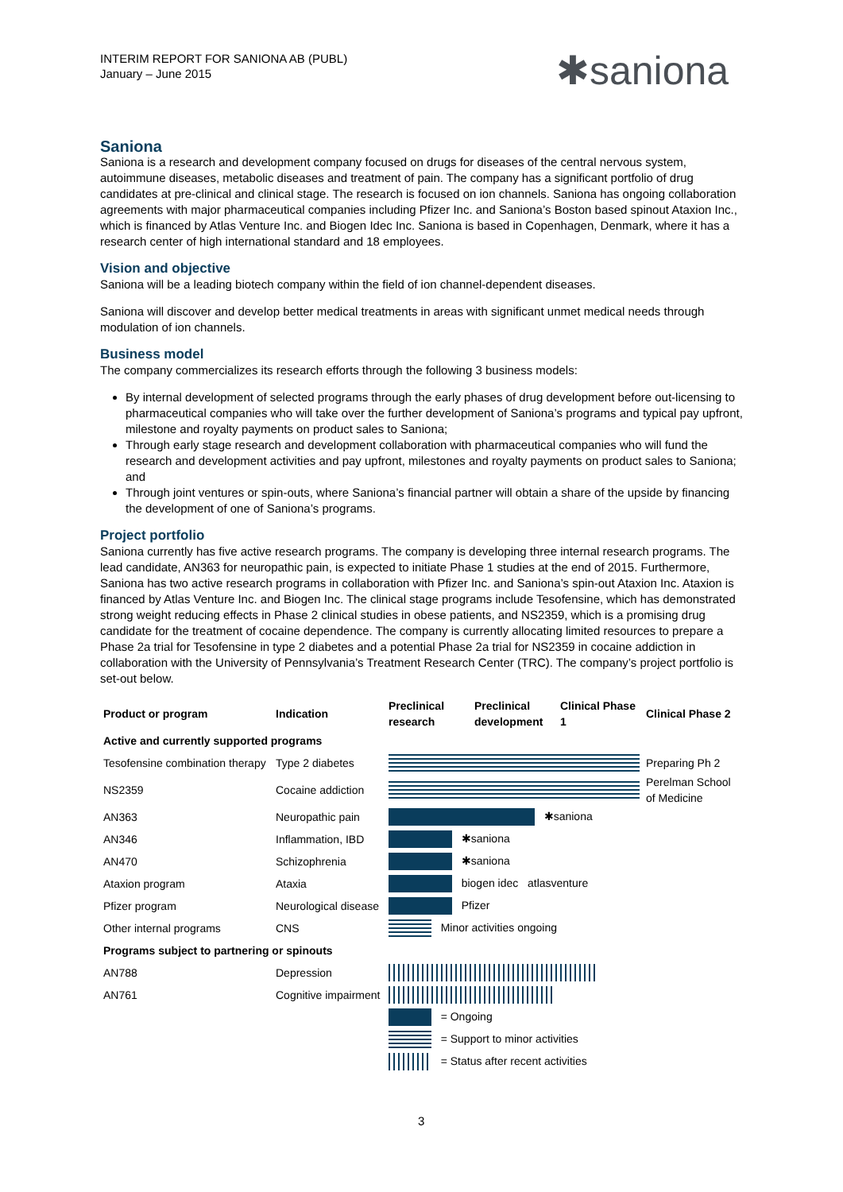INTERIM REPORT FOR SANIONA AB (PUBL)
January – June 2015
✱saniona
Saniona
Saniona is a research and development company focused on drugs for diseases of the central nervous system, autoimmune diseases, metabolic diseases and treatment of pain. The company has a significant portfolio of drug candidates at pre-clinical and clinical stage. The research is focused on ion channels. Saniona has ongoing collaboration agreements with major pharmaceutical companies including Pfizer Inc. and Saniona’s Boston based spinout Ataxion Inc., which is financed by Atlas Venture Inc. and Biogen Idec Inc. Saniona is based in Copenhagen, Denmark, where it has a research center of high international standard and 18 employees.
Vision and objective
Saniona will be a leading biotech company within the field of ion channel-dependent diseases.
Saniona will discover and develop better medical treatments in areas with significant unmet medical needs through modulation of ion channels.
Business model
The company commercializes its research efforts through the following 3 business models:
By internal development of selected programs through the early phases of drug development before out-licensing to pharmaceutical companies who will take over the further development of Saniona’s programs and typical pay upfront, milestone and royalty payments on product sales to Saniona;
Through early stage research and development collaboration with pharmaceutical companies who will fund the research and development activities and pay upfront, milestones and royalty payments on product sales to Saniona; and
Through joint ventures or spin-outs, where Saniona’s financial partner will obtain a share of the upside by financing the development of one of Saniona’s programs.
Project portfolio
Saniona currently has five active research programs. The company is developing three internal research programs. The lead candidate, AN363 for neuropathic pain, is expected to initiate Phase 1 studies at the end of 2015. Furthermore, Saniona has two active research programs in collaboration with Pfizer Inc. and Saniona’s spin-out Ataxion Inc. Ataxion is financed by Atlas Venture Inc. and Biogen Inc. The clinical stage programs include Tesofensine, which has demonstrated strong weight reducing effects in Phase 2 clinical studies in obese patients, and NS2359, which is a promising drug candidate for the treatment of cocaine dependence. The company is currently allocating limited resources to prepare a Phase 2a trial for Tesofensine in type 2 diabetes and a potential Phase 2a trial for NS2359 in cocaine addiction in collaboration with the University of Pennsylvania’s Treatment Research Center (TRC). The company’s project portfolio is set-out below.
| Product or program | Indication | Preclinical research | Preclinical development | Clinical Phase 1 | Clinical Phase 2 |
| --- | --- | --- | --- | --- | --- |
| Active and currently supported programs | | | | | |
| Tesofensine combination therapy | Type 2 diabetes | | | | Preparing Ph 2 |
| NS2359 | Cocaine addiction | | | | Perelman School of Medicine |
| AN363 | Neuropathic pain | ✱saniona | | | |
| AN346 | Inflammation, IBD | ✱saniona | | | |
| AN470 | Schizophrenia | ✱saniona | | | |
| Ataxion program | Ataxia | biogen idec atlasventure | | | |
| Pfizer program | Neurological disease | Pfizer | | | |
| Other internal programs | CNS | Minor activities ongoing | | | |
| Programs subject to partnering or spinouts | | | | | |
| AN788 | Depression | | | | |
| AN761 | Cognitive impairment | | | | |
| | | = Ongoing | | | |
| | | = Support to minor activities | | | |
| | | = Status after recent activities | | | |
3